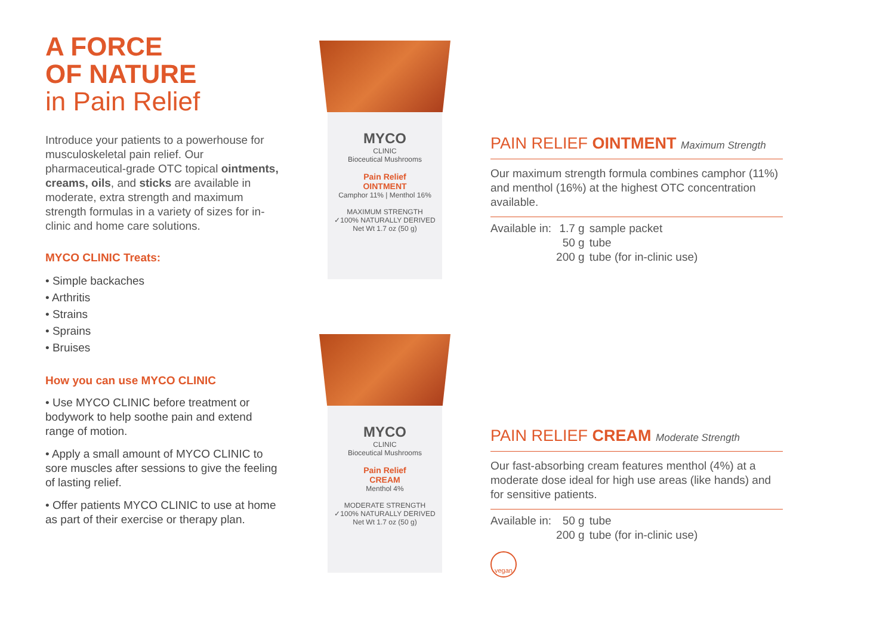A FORCE
OF NATURE
in Pain Relief
Introduce your patients to a powerhouse for musculoskeletal pain relief. Our pharmaceutical-grade OTC topical ointments, creams, oils, and sticks are available in moderate, extra strength and maximum strength formulas in a variety of sizes for in-clinic and home care solutions.
MYCO CLINIC Treats:
• Simple backaches
• Arthritis
• Strains
• Sprains
• Bruises
How you can use MYCO CLINIC
• Use MYCO CLINIC before treatment or bodywork to help soothe pain and extend range of motion.
• Apply a small amount of MYCO CLINIC to sore muscles after sessions to give the feeling of lasting relief.
• Offer patients MYCO CLINIC to use at home as part of their exercise or therapy plan.
MYCO
CLINIC
Bioceutical Mushrooms
Pain Relief
OINTMENT
Camphor 11% | Menthol 16%
MAXIMUM STRENGTH
✓100% NATURALLY DERIVED
Net Wt 1.7 oz (50 g)
MYCO
CLINIC
Bioceutical Mushrooms
Pain Relief
CREAM
Menthol 4%
MODERATE STRENGTH
✓100% NATURALLY DERIVED
Net Wt 1.7 oz (50 g)
PAIN RELIEF OINTMENT Maximum Strength
Our maximum strength formula combines camphor (11%) and menthol (16%) at the highest OTC concentration available.
| Available in: | 1.7 g | sample packet |
| | 50 g | tube |
| | 200 g | tube (for in-clinic use) |
PAIN RELIEF CREAM Moderate Strength
Our fast-absorbing cream features menthol (4%) at a moderate dose ideal for high use areas (like hands) and for sensitive patients.
| Available in: | 50 g | tube |
| | 200 g | tube (for in-clinic use) |
vegan